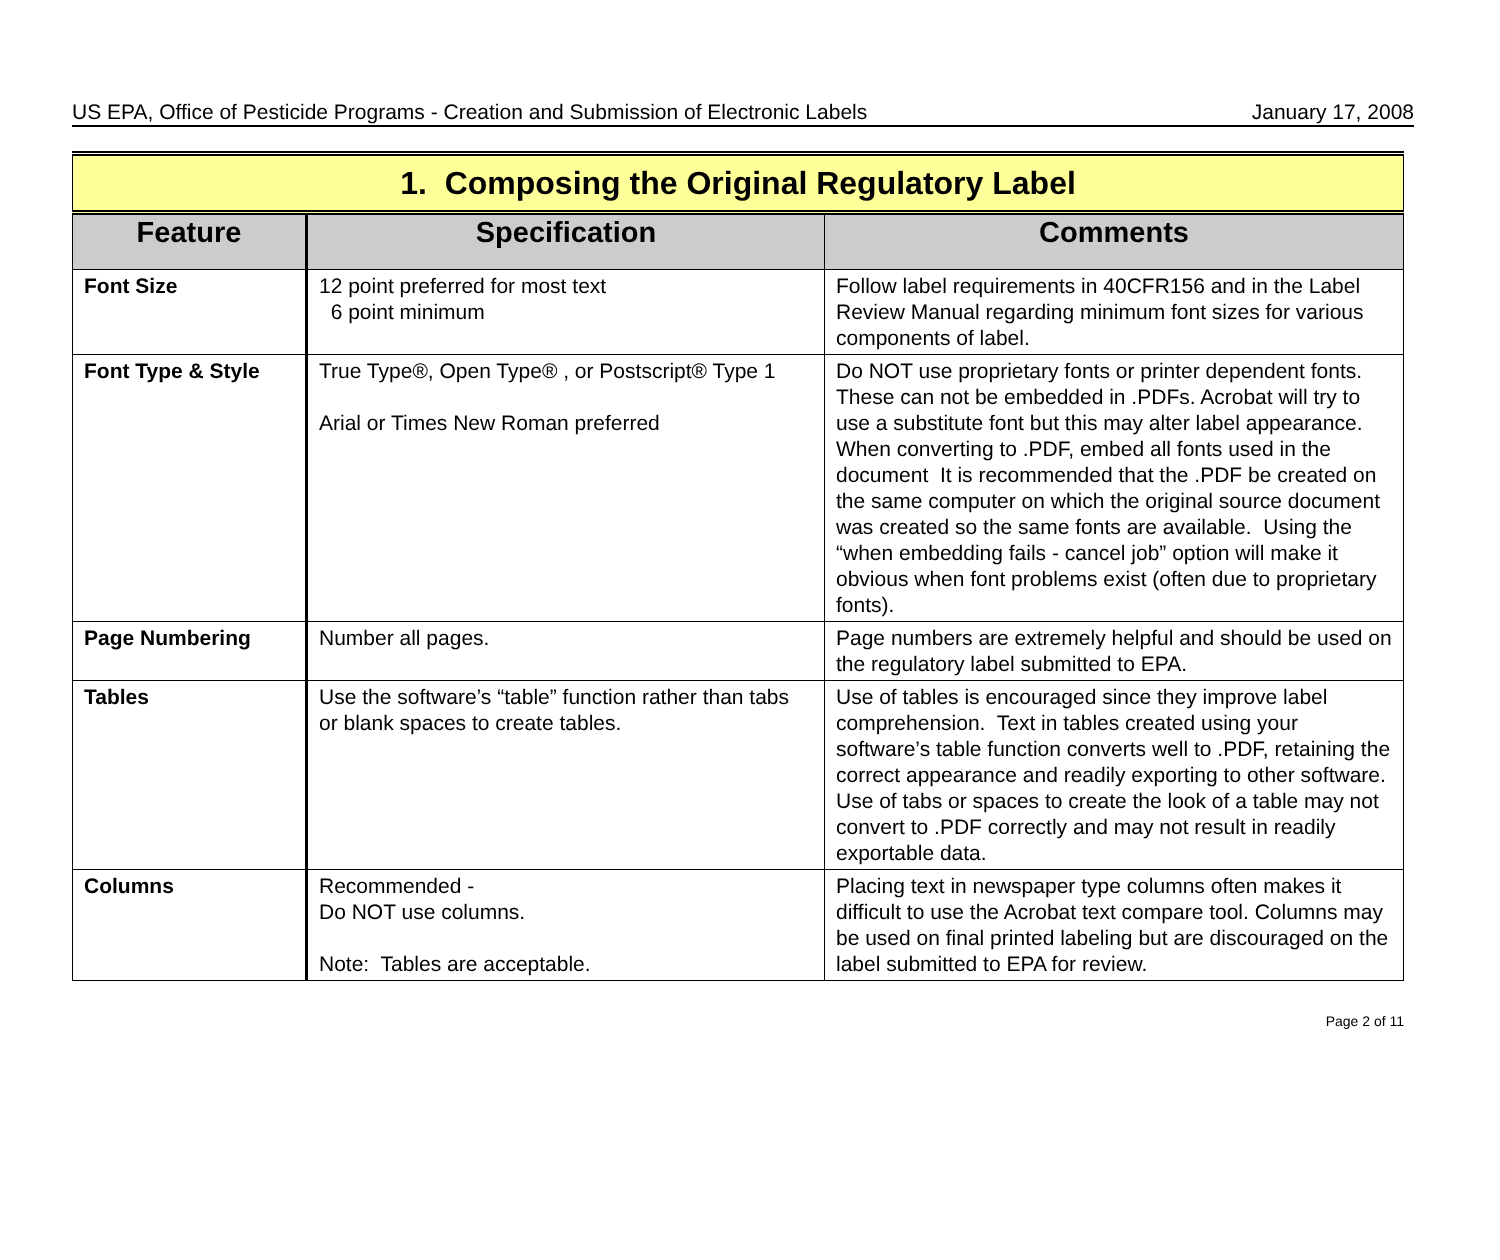US EPA, Office of Pesticide Programs - Creation and Submission of Electronic Labels January 17, 2008
| 1. Composing the Original Regulatory Label | | |
| Feature | Specification | Comments |
| Font Size | 12 point preferred for most text 6 point minimum | Follow label requirements in 40CFR156 and in the Label Review Manual regarding minimum font sizes for various components of label. |
| Font Type & Style | True Type®, Open Type® , or Postscript® Type 1 Arial or Times New Roman preferred | Do NOT use proprietary fonts or printer dependent fonts. These can not be embedded in .PDFs. Acrobat will try to use a substitute font but this may alter label appearance. When converting to .PDF, embed all fonts used in the document It is recommended that the .PDF be created on the same computer on which the original source document was created so the same fonts are available. Using the “when embedding fails - cancel job” option will make it obvious when font problems exist (often due to proprietary fonts). |
| Page Numbering | Number all pages. | Page numbers are extremely helpful and should be used on the regulatory label submitted to EPA. |
| Tables | Use the software’s “table” function rather than tabs or blank spaces to create tables. | Use of tables is encouraged since they improve label comprehension. Text in tables created using your software’s table function converts well to .PDF, retaining the correct appearance and readily exporting to other software. Use of tabs or spaces to create the look of a table may not convert to .PDF correctly and may not result in readily exportable data. |
| Columns | Recommended - Do NOT use columns. Note: Tables are acceptable. | Placing text in newspaper type columns often makes it difficult to use the Acrobat text compare tool. Columns may be used on final printed labeling but are discouraged on the label submitted to EPA for review. |
Page 2 of 11